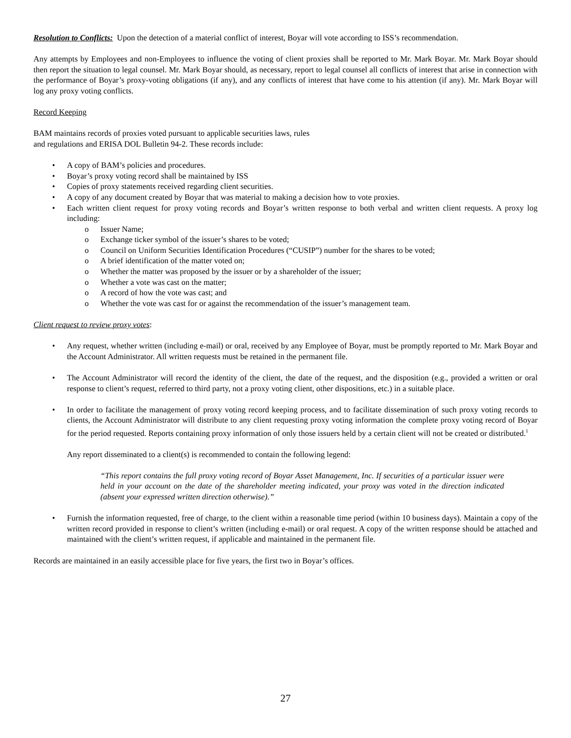Resolution to Conflicts: Upon the detection of a material conflict of interest, Boyar will vote according to ISS’s recommendation.
Any attempts by Employees and non-Employees to influence the voting of client proxies shall be reported to Mr. Mark Boyar. Mr. Mark Boyar should then report the situation to legal counsel. Mr. Mark Boyar should, as necessary, report to legal counsel all conflicts of interest that arise in connection with the performance of Boyar’s proxy-voting obligations (if any), and any conflicts of interest that have come to his attention (if any). Mr. Mark Boyar will log any proxy voting conflicts.
Record Keeping
BAM maintains records of proxies voted pursuant to applicable securities laws, rules
and regulations and ERISA DOL Bulletin 94-2. These records include:
• A copy of BAM’s policies and procedures.
• Boyar’s proxy voting record shall be maintained by ISS
• Copies of proxy statements received regarding client securities.
• A copy of any document created by Boyar that was material to making a decision how to vote proxies.
• Each written client request for proxy voting records and Boyar’s written response to both verbal and written client requests. A proxy log including:
o Issuer Name;
o Exchange ticker symbol of the issuer’s shares to be voted;
o Council on Uniform Securities Identification Procedures (“CUSIP”) number for the shares to be voted;
o A brief identification of the matter voted on;
o Whether the matter was proposed by the issuer or by a shareholder of the issuer;
o Whether a vote was cast on the matter;
o A record of how the vote was cast; and
o Whether the vote was cast for or against the recommendation of the issuer’s management team.
Client request to review proxy votes:
• Any request, whether written (including e-mail) or oral, received by any Employee of Boyar, must be promptly reported to Mr. Mark Boyar and the Account Administrator. All written requests must be retained in the permanent file.
• The Account Administrator will record the identity of the client, the date of the request, and the disposition (e.g., provided a written or oral response to client’s request, referred to third party, not a proxy voting client, other dispositions, etc.) in a suitable place.
• In order to facilitate the management of proxy voting record keeping process, and to facilitate dissemination of such proxy voting records to clients, the Account Administrator will distribute to any client requesting proxy voting information the complete proxy voting record of Boyar for the period requested. Reports containing proxy information of only those issuers held by a certain client will not be created or distributed.<sup>1</sup>
Any report disseminated to a client(s) is recommended to contain the following legend:
“This report contains the full proxy voting record of Boyar Asset Management, Inc. If securities of a particular issuer were held in your account on the date of the shareholder meeting indicated, your proxy was voted in the direction indicated (absent your expressed written direction otherwise).”
• Furnish the information requested, free of charge, to the client within a reasonable time period (within 10 business days). Maintain a copy of the written record provided in response to client’s written (including e-mail) or oral request. A copy of the written response should be attached and maintained with the client’s written request, if applicable and maintained in the permanent file.
Records are maintained in an easily accessible place for five years, the first two in Boyar’s offices.
27